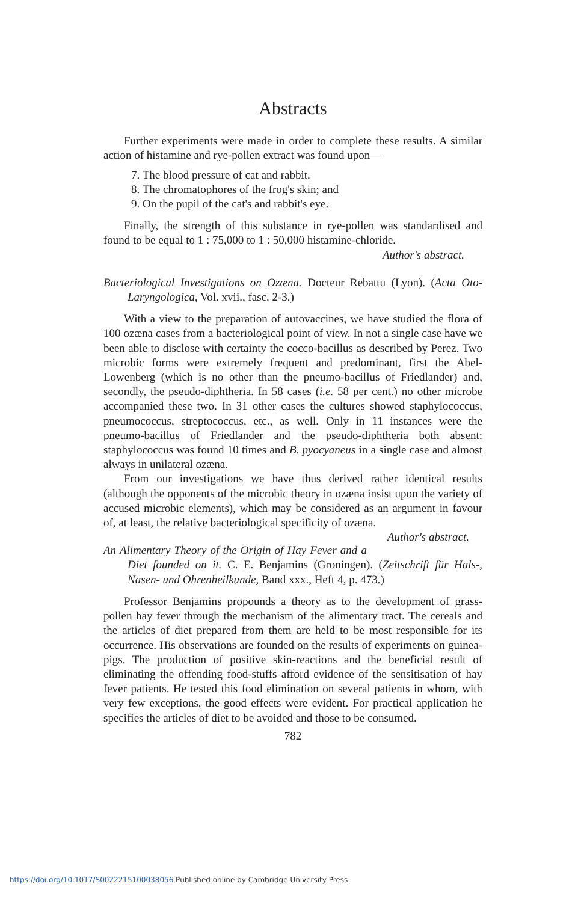Abstracts
Further experiments were made in order to complete these results. A similar action of histamine and rye-pollen extract was found upon—
7. The blood pressure of cat and rabbit.
8. The chromatophores of the frog's skin; and
9. On the pupil of the cat's and rabbit's eye.
Finally, the strength of this substance in rye-pollen was standardised and found to be equal to 1 : 75,000 to 1 : 50,000 histamine-chloride.
Author's abstract.
Bacteriological Investigations on Ozæna. Docteur Rebattu (Lyon). (Acta Oto-Laryngologica, Vol. xvii., fasc. 2-3.)
With a view to the preparation of autovaccines, we have studied the flora of 100 ozæna cases from a bacteriological point of view. In not a single case have we been able to disclose with certainty the cocco-bacillus as described by Perez. Two microbic forms were extremely frequent and predominant, first the Abel-Lowenberg (which is no other than the pneumo-bacillus of Friedlander) and, secondly, the pseudo-diphtheria. In 58 cases (i.e. 58 per cent.) no other microbe accompanied these two. In 31 other cases the cultures showed staphylococcus, pneumococcus, streptococcus, etc., as well. Only in 11 instances were the pneumo-bacillus of Friedlander and the pseudo-diphtheria both absent: staphylococcus was found 10 times and B. pyocyaneus in a single case and almost always in unilateral ozæna.
From our investigations we have thus derived rather identical results (although the opponents of the microbic theory in ozæna insist upon the variety of accused microbic elements), which may be considered as an argument in favour of, at least, the relative bacteriological specificity of ozæna. Author's abstract.
An Alimentary Theory of the Origin of Hay Fever and a Diet founded on it. C. E. Benjamins (Groningen). (Zeitschrift für Hals-, Nasen- und Ohrenheilkunde, Band xxx., Heft 4, p. 473.)
Professor Benjamins propounds a theory as to the development of grass-pollen hay fever through the mechanism of the alimentary tract. The cereals and the articles of diet prepared from them are held to be most responsible for its occurrence. His observations are founded on the results of experiments on guinea-pigs. The production of positive skin-reactions and the beneficial result of eliminating the offending food-stuffs afford evidence of the sensitisation of hay fever patients. He tested this food elimination on several patients in whom, with very few exceptions, the good effects were evident. For practical application he specifies the articles of diet to be avoided and those to be consumed.
782
https://doi.org/10.1017/S0022215100038056 Published online by Cambridge University Press